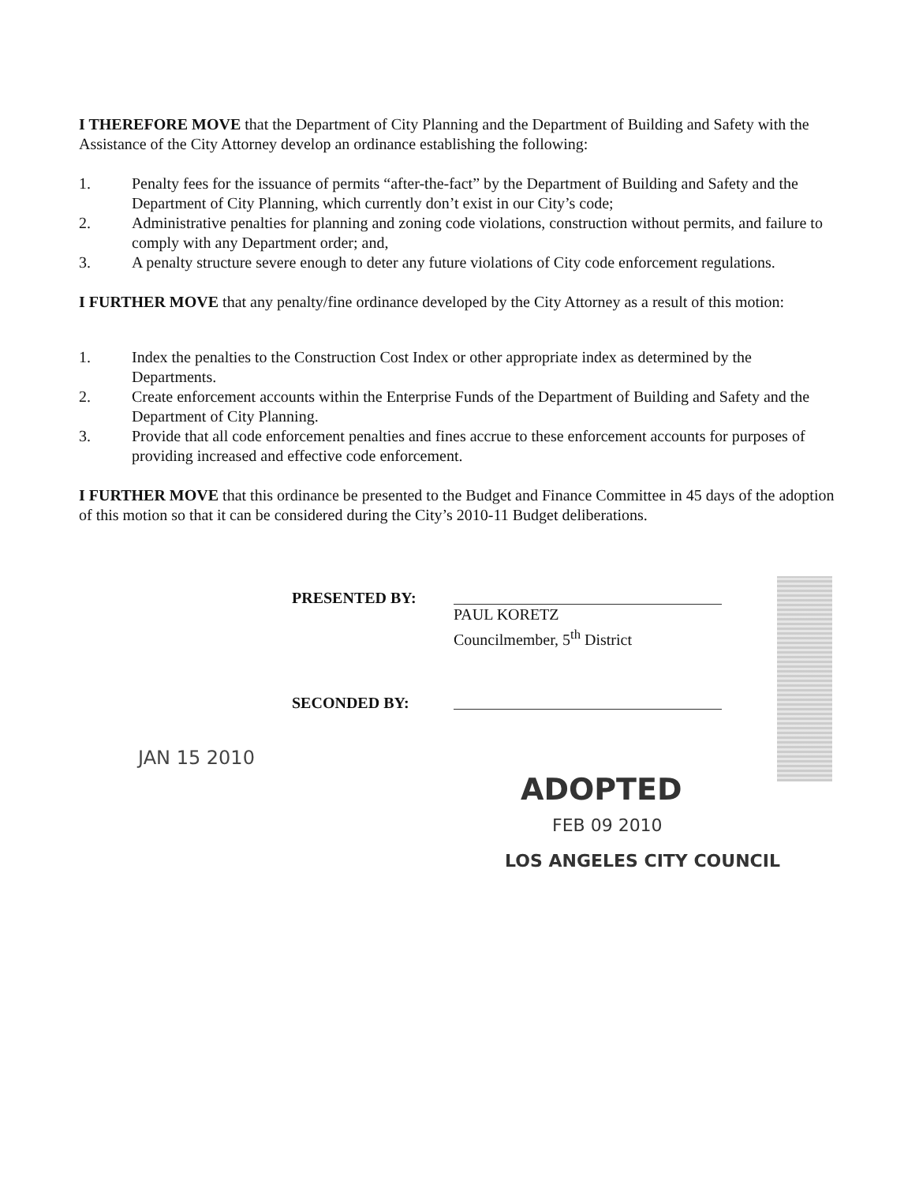I THEREFORE MOVE that the Department of City Planning and the Department of Building and Safety with the Assistance of the City Attorney develop an ordinance establishing the following:
1. Penalty fees for the issuance of permits “after-the-fact” by the Department of Building and Safety and the Department of City Planning, which currently don’t exist in our City’s code;
2. Administrative penalties for planning and zoning code violations, construction without permits, and failure to comply with any Department order; and,
3. A penalty structure severe enough to deter any future violations of City code enforcement regulations.
I FURTHER MOVE that any penalty/fine ordinance developed by the City Attorney as a result of this motion:
1. Index the penalties to the Construction Cost Index or other appropriate index as determined by the Departments.
2. Create enforcement accounts within the Enterprise Funds of the Department of Building and Safety and the Department of City Planning.
3. Provide that all code enforcement penalties and fines accrue to these enforcement accounts for purposes of providing increased and effective code enforcement.
I FURTHER MOVE that this ordinance be presented to the Budget and Finance Committee in 45 days of the adoption of this motion so that it can be considered during the City’s 2010-11 Budget deliberations.
PRESENTED BY:
PAUL KORETZ
Councilmember, 5<sup>th</sup> District
SECONDED BY:
JAN 15 2010
ADOPTED
FEB 09 2010
LOS ANGELES CITY COUNCIL